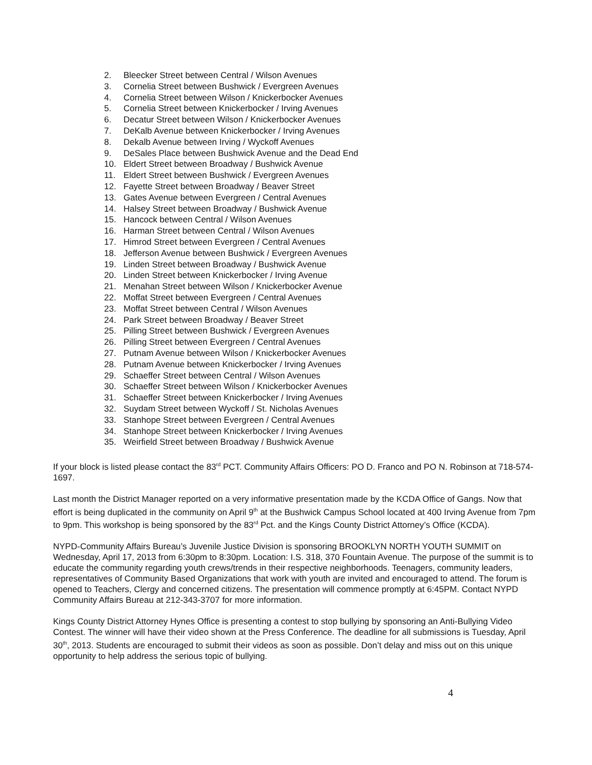2. Bleecker Street between Central / Wilson Avenues
3. Cornelia Street between Bushwick / Evergreen Avenues
4. Cornelia Street between Wilson / Knickerbocker Avenues
5. Cornelia Street between Knickerbocker / Irving Avenues
6. Decatur Street between Wilson / Knickerbocker Avenues
7. DeKalb Avenue between Knickerbocker / Irving Avenues
8. Dekalb Avenue between Irving / Wyckoff Avenues
9. DeSales Place between Bushwick Avenue and the Dead End
10. Eldert Street between Broadway / Bushwick Avenue
11. Eldert Street between Bushwick / Evergreen Avenues
12. Fayette Street between Broadway / Beaver Street
13. Gates Avenue between Evergreen / Central Avenues
14. Halsey Street between Broadway / Bushwick Avenue
15. Hancock between Central / Wilson Avenues
16. Harman Street between Central / Wilson Avenues
17. Himrod Street between Evergreen / Central Avenues
18. Jefferson Avenue between Bushwick / Evergreen Avenues
19. Linden Street between Broadway / Bushwick Avenue
20. Linden Street between Knickerbocker / Irving Avenue
21. Menahan Street between Wilson / Knickerbocker Avenue
22. Moffat Street between Evergreen / Central Avenues
23. Moffat Street between Central / Wilson Avenues
24. Park Street between Broadway / Beaver Street
25. Pilling Street between Bushwick / Evergreen Avenues
26. Pilling Street between Evergreen / Central Avenues
27. Putnam Avenue between Wilson / Knickerbocker Avenues
28. Putnam Avenue between Knickerbocker / Irving Avenues
29. Schaeffer Street between Central / Wilson Avenues
30. Schaeffer Street between Wilson / Knickerbocker Avenues
31. Schaeffer Street between Knickerbocker / Irving Avenues
32. Suydam Street between Wyckoff / St. Nicholas Avenues
33. Stanhope Street between Evergreen / Central Avenues
34. Stanhope Street between Knickerbocker / Irving Avenues
35. Weirfield Street between Broadway / Bushwick Avenue
If your block is listed please contact the 83<sup>rd</sup> PCT. Community Affairs Officers: PO D. Franco and PO N. Robinson at 718-574-1697.
Last month the District Manager reported on a very informative presentation made by the KCDA Office of Gangs. Now that effort is being duplicated in the community on April 9<sup>th</sup> at the Bushwick Campus School located at 400 Irving Avenue from 7pm to 9pm. This workshop is being sponsored by the 83<sup>rd</sup> Pct. and the Kings County District Attorney’s Office (KCDA).
NYPD-Community Affairs Bureau’s Juvenile Justice Division is sponsoring BROOKLYN NORTH YOUTH SUMMIT on Wednesday, April 17, 2013 from 6:30pm to 8:30pm. Location: I.S. 318, 370 Fountain Avenue. The purpose of the summit is to educate the community regarding youth crews/trends in their respective neighborhoods. Teenagers, community leaders, representatives of Community Based Organizations that work with youth are invited and encouraged to attend. The forum is opened to Teachers, Clergy and concerned citizens. The presentation will commence promptly at 6:45PM. Contact NYPD Community Affairs Bureau at 212-343-3707 for more information.
Kings County District Attorney Hynes Office is presenting a contest to stop bullying by sponsoring an Anti-Bullying Video Contest. The winner will have their video shown at the Press Conference. The deadline for all submissions is Tuesday, April 30<sup>th</sup>, 2013. Students are encouraged to submit their videos as soon as possible. Don’t delay and miss out on this unique opportunity to help address the serious topic of bullying.
4